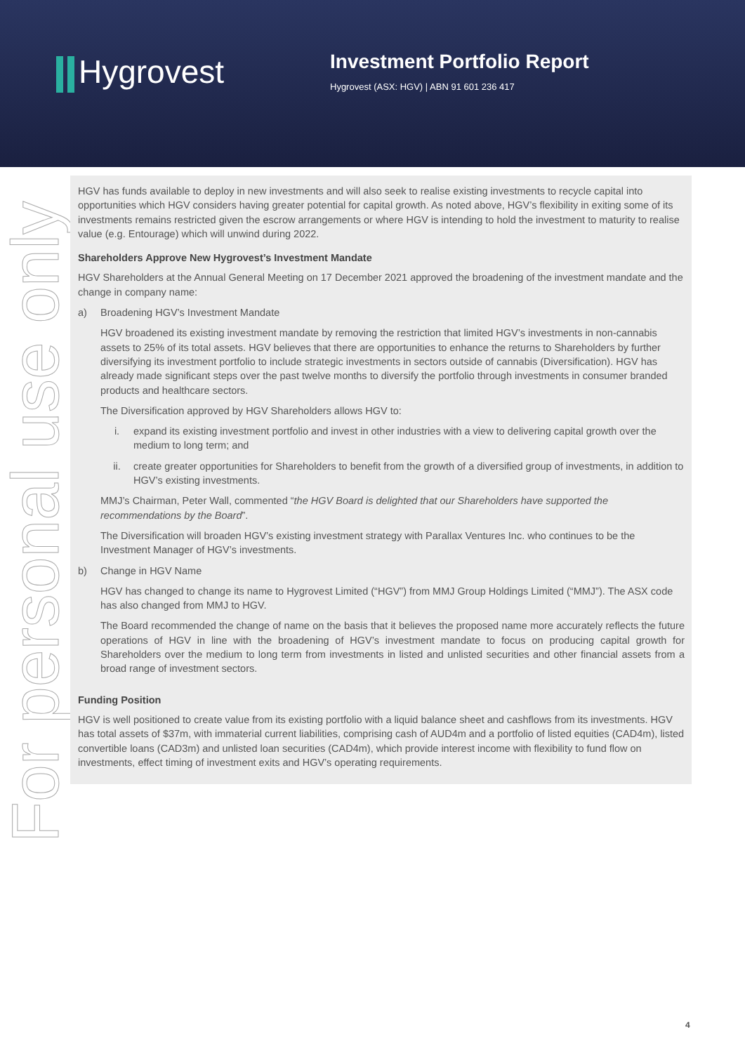Hygrovest
Investment Portfolio Report
Hygrovest (ASX: HGV) | ABN 91 601 236 417
For personal use only
HGV has funds available to deploy in new investments and will also seek to realise existing investments to recycle capital into opportunities which HGV considers having greater potential for capital growth. As noted above, HGV’s flexibility in exiting some of its investments remains restricted given the escrow arrangements or where HGV is intending to hold the investment to maturity to realise value (e.g. Entourage) which will unwind during 2022.
Shareholders Approve New Hygrovest’s Investment Mandate
HGV Shareholders at the Annual General Meeting on 17 December 2021 approved the broadening of the investment mandate and the change in company name:
a) Broadening HGV’s Investment Mandate
HGV broadened its existing investment mandate by removing the restriction that limited HGV’s investments in non-cannabis assets to 25% of its total assets. HGV believes that there are opportunities to enhance the returns to Shareholders by further diversifying its investment portfolio to include strategic investments in sectors outside of cannabis (Diversification). HGV has already made significant steps over the past twelve months to diversify the portfolio through investments in consumer branded products and healthcare sectors.
The Diversification approved by HGV Shareholders allows HGV to:
i. expand its existing investment portfolio and invest in other industries with a view to delivering capital growth over the medium to long term; and
ii. create greater opportunities for Shareholders to benefit from the growth of a diversified group of investments, in addition to HGV’s existing investments.
MMJ’s Chairman, Peter Wall, commented “the HGV Board is delighted that our Shareholders have supported the recommendations by the Board”.
The Diversification will broaden HGV’s existing investment strategy with Parallax Ventures Inc. who continues to be the Investment Manager of HGV’s investments.
b) Change in HGV Name
HGV has changed to change its name to Hygrovest Limited (“HGV”) from MMJ Group Holdings Limited (“MMJ”). The ASX code has also changed from MMJ to HGV.
The Board recommended the change of name on the basis that it believes the proposed name more accurately reflects the future operations of HGV in line with the broadening of HGV’s investment mandate to focus on producing capital growth for Shareholders over the medium to long term from investments in listed and unlisted securities and other financial assets from a broad range of investment sectors.
Funding Position
HGV is well positioned to create value from its existing portfolio with a liquid balance sheet and cashflows from its investments. HGV has total assets of $37m, with immaterial current liabilities, comprising cash of AUD4m and a portfolio of listed equities (CAD4m), listed convertible loans (CAD3m) and unlisted loan securities (CAD4m), which provide interest income with flexibility to fund flow on investments, effect timing of investment exits and HGV’s operating requirements.
4